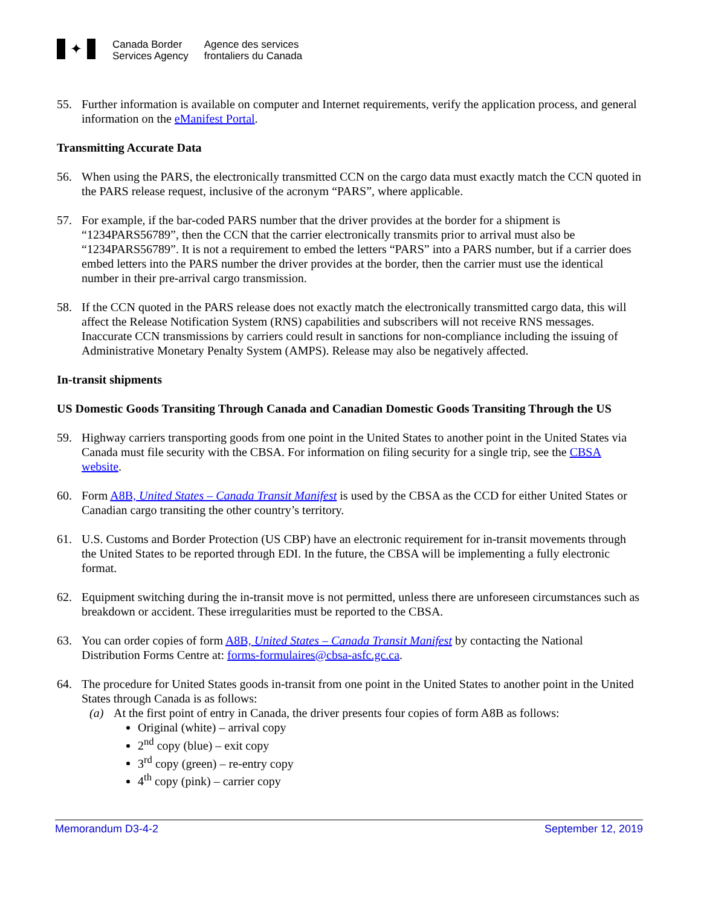✦
Canada Border
Services Agency
Agence des services
frontaliers du Canada
55. Further information is available on computer and Internet requirements, verify the application process, and general information on the eManifest Portal.
Transmitting Accurate Data
56. When using the PARS, the electronically transmitted CCN on the cargo data must exactly match the CCN quoted in the PARS release request, inclusive of the acronym “PARS”, where applicable.
57. For example, if the bar-coded PARS number that the driver provides at the border for a shipment is “1234PARS56789”, then the CCN that the carrier electronically transmits prior to arrival must also be “1234PARS56789”. It is not a requirement to embed the letters “PARS” into a PARS number, but if a carrier does embed letters into the PARS number the driver provides at the border, then the carrier must use the identical number in their pre-arrival cargo transmission.
58. If the CCN quoted in the PARS release does not exactly match the electronically transmitted cargo data, this will affect the Release Notification System (RNS) capabilities and subscribers will not receive RNS messages. Inaccurate CCN transmissions by carriers could result in sanctions for non-compliance including the issuing of Administrative Monetary Penalty System (AMPS). Release may also be negatively affected.
In-transit shipments
US Domestic Goods Transiting Through Canada and Canadian Domestic Goods Transiting Through the US
59. Highway carriers transporting goods from one point in the United States to another point in the United States via Canada must file security with the CBSA. For information on filing security for a single trip, see the CBSA website.
60. Form A8B, United States – Canada Transit Manifest is used by the CBSA as the CCD for either United States or Canadian cargo transiting the other country’s territory.
61. U.S. Customs and Border Protection (US CBP) have an electronic requirement for in-transit movements through the United States to be reported through EDI. In the future, the CBSA will be implementing a fully electronic format.
62. Equipment switching during the in-transit move is not permitted, unless there are unforeseen circumstances such as breakdown or accident. These irregularities must be reported to the CBSA.
63. You can order copies of form A8B, United States – Canada Transit Manifest by contacting the National Distribution Forms Centre at: forms-formulaires@cbsa-asfc.gc.ca.
64. The procedure for United States goods in-transit from one point in the United States to another point in the United States through Canada is as follows:
(a) At the first point of entry in Canada, the driver presents four copies of form A8B as follows:
Original (white) – arrival copy
2<sup>nd</sup> copy (blue) – exit copy
3<sup>rd</sup> copy (green) – re-entry copy
4<sup>th</sup> copy (pink) – carrier copy
Memorandum D3-4-2 September 12, 2019